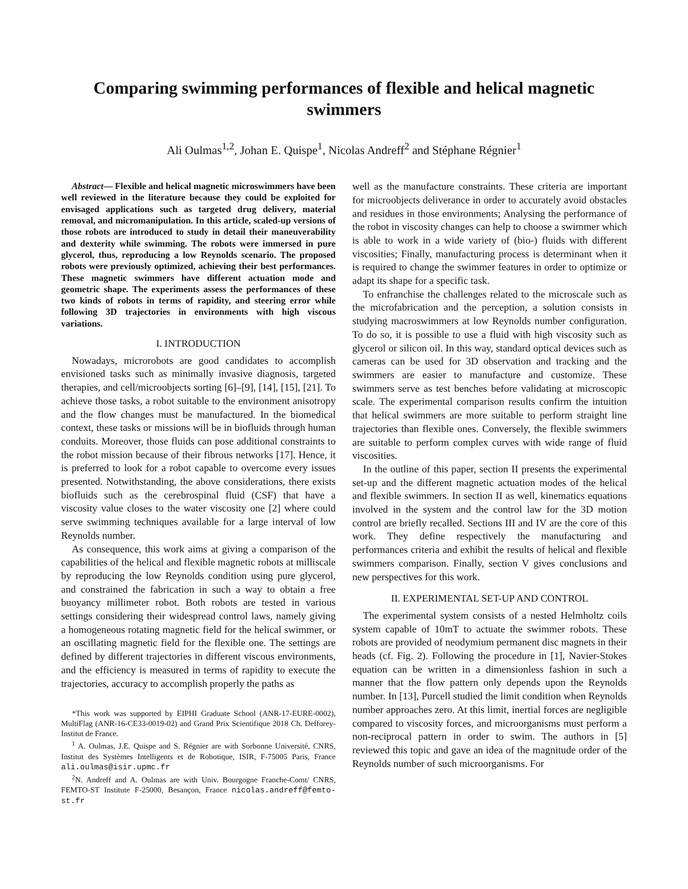Comparing swimming performances of flexible and helical magnetic swimmers
Ali Oulmas<sup>1,2</sup>, Johan E. Quispe<sup>1</sup>, Nicolas Andreff<sup>2</sup> and Stéphane Régnier<sup>1</sup>
Abstract— Flexible and helical magnetic microswimmers have been well reviewed in the literature because they could be exploited for envisaged applications such as targeted drug delivery, material removal, and micromanipulation. In this article, scaled-up versions of those robots are introduced to study in detail their maneuverability and dexterity while swimming. The robots were immersed in pure glycerol, thus, reproducing a low Reynolds scenario. The proposed robots were previously optimized, achieving their best performances. These magnetic swimmers have different actuation mode and geometric shape. The experiments assess the performances of these two kinds of robots in terms of rapidity, and steering error while following 3D trajectories in environments with high viscous variations.
I. INTRODUCTION
Nowadays, microrobots are good candidates to accomplish envisioned tasks such as minimally invasive diagnosis, targeted therapies, and cell/microobjects sorting [6]–[9], [14], [15], [21]. To achieve those tasks, a robot suitable to the environment anisotropy and the flow changes must be manufactured. In the biomedical context, these tasks or missions will be in biofluids through human conduits. Moreover, those fluids can pose additional constraints to the robot mission because of their fibrous networks [17]. Hence, it is preferred to look for a robot capable to overcome every issues presented. Notwithstanding, the above considerations, there exists biofluids such as the cerebrospinal fluid (CSF) that have a viscosity value closes to the water viscosity one [2] where could serve swimming techniques available for a large interval of low Reynolds number.
As consequence, this work aims at giving a comparison of the capabilities of the helical and flexible magnetic robots at milliscale by reproducing the low Reynolds condition using pure glycerol, and constrained the fabrication in such a way to obtain a free buoyancy millimeter robot. Both robots are tested in various settings considering their widespread control laws, namely giving a homogeneous rotating magnetic field for the helical swimmer, or an oscillating magnetic field for the flexible one. The settings are defined by different trajectories in different viscous environments, and the efficiency is measured in terms of rapidity to execute the trajectories, accuracy to accomplish properly the paths as
*This work was supported by EIPHI Graduate School (ANR-17-EURE-0002), MultiFlag (ANR-16-CE33-0019-02) and Grand Prix Scientifique 2018 Ch. Defforey-Institut de France.
<sup>1</sup> A. Oulmas, J.E. Quispe and S. Régnier are with Sorbonne Université, CNRS, Institut des Systèmes Intelligents et de Robotique, ISIR, F-75005 Paris, France ali.oulmas@isir.upmc.fr
<sup>2</sup> N. Andreff and A. Oulmas are with Univ. Bourgogne Franche-Comt/ CNRS, FEMTO-ST Institute F-25000, Besançon, France nicolas.andreff@femto-st.fr
well as the manufacture constraints. These criteria are important for microobjects deliverance in order to accurately avoid obstacles and residues in those environments; Analysing the performance of the robot in viscosity changes can help to choose a swimmer which is able to work in a wide variety of (bio-) fluids with different viscosities; Finally, manufacturing process is determinant when it is required to change the swimmer features in order to optimize or adapt its shape for a specific task.
To enfranchise the challenges related to the microscale such as the microfabrication and the perception, a solution consists in studying macroswimmers at low Reynolds number configuration. To do so, it is possible to use a fluid with high viscosity such as glycerol or silicon oil. In this way, standard optical devices such as cameras can be used for 3D observation and tracking and the swimmers are easier to manufacture and customize. These swimmers serve as test benches before validating at microscopic scale. The experimental comparison results confirm the intuition that helical swimmers are more suitable to perform straight line trajectories than flexible ones. Conversely, the flexible swimmers are suitable to perform complex curves with wide range of fluid viscosities.
In the outline of this paper, section II presents the experimental set-up and the different magnetic actuation modes of the helical and flexible swimmers. In section II as well, kinematics equations involved in the system and the control law for the 3D motion control are briefly recalled. Sections III and IV are the core of this work. They define respectively the manufacturing and performances criteria and exhibit the results of helical and flexible swimmers comparison. Finally, section V gives conclusions and new perspectives for this work.
II. EXPERIMENTAL SET-UP AND CONTROL
The experimental system consists of a nested Helmholtz coils system capable of 10mT to actuate the swimmer robots. These robots are provided of neodymium permanent disc magnets in their heads (cf. Fig. 2). Following the procedure in [1], Navier-Stokes equation can be written in a dimensionless fashion in such a manner that the flow pattern only depends upon the Reynolds number. In [13], Purcell studied the limit condition when Reynolds number approaches zero. At this limit, inertial forces are negligible compared to viscosity forces, and microorganisms must perform a non-reciprocal pattern in order to swim. The authors in [5] reviewed this topic and gave an idea of the magnitude order of the Reynolds number of such microorganisms. For